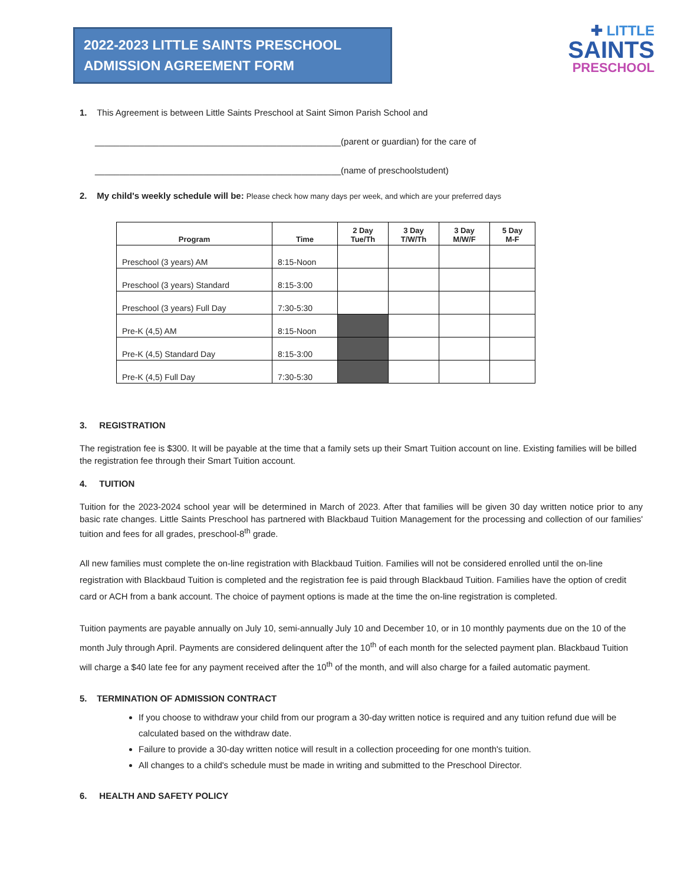2022-2023 LITTLE SAINTS PRESCHOOL
ADMISSION AGREEMENT FORM
✚ LITTLE
SAINTS
PRESCHOOL
1. This Agreement is between Little Saints Preschool at Saint Simon Parish School and
__________________________________________________(parent or guardian) for the care of
__________________________________________________(name of preschoolstudent)
2. My child's weekly schedule will be: Please check how many days per week, and which are your preferred days
| Program | Time | 2 Day Tue/Th | 3 Day T/W/Th | 3 Day M/W/F | 5 Day M-F |
| --- | --- | --- | --- | --- | --- |
| Preschool (3 years) AM | 8:15-Noon | | | | |
| Preschool (3 years) Standard | 8:15-3:00 | | | | |
| Preschool (3 years) Full Day | 7:30-5:30 | | | | |
| Pre-K (4,5) AM | 8:15-Noon | | | | |
| Pre-K (4,5) Standard Day | 8:15-3:00 | | | | |
| Pre-K (4,5) Full Day | 7:30-5:30 | | | | |
3. REGISTRATION
The registration fee is $300. It will be payable at the time that a family sets up their Smart Tuition account on line. Existing families will be billed the registration fee through their Smart Tuition account.
4. TUITION
Tuition for the 2023-2024 school year will be determined in March of 2023. After that families will be given 30 day written notice prior to any basic rate changes. Little Saints Preschool has partnered with Blackbaud Tuition Management for the processing and collection of our families' tuition and fees for all grades, preschool-8<sup>th</sup> grade.
All new families must complete the on-line registration with Blackbaud Tuition. Families will not be considered enrolled until the on-line registration with Blackbaud Tuition is completed and the registration fee is paid through Blackbaud Tuition. Families have the option of credit card or ACH from a bank account. The choice of payment options is made at the time the on-line registration is completed.
Tuition payments are payable annually on July 10, semi-annually July 10 and December 10, or in 10 monthly payments due on the 10 of the month July through April. Payments are considered delinquent after the 10<sup>th</sup> of each month for the selected payment plan. Blackbaud Tuition will charge a $40 late fee for any payment received after the 10<sup>th</sup> of the month, and will also charge for a failed automatic payment.
5. TERMINATION OF ADMISSION CONTRACT
If you choose to withdraw your child from our program a 30-day written notice is required and any tuition refund due will be calculated based on the withdraw date.
Failure to provide a 30-day written notice will result in a collection proceeding for one month's tuition.
All changes to a child's schedule must be made in writing and submitted to the Preschool Director.
6. HEALTH AND SAFETY POLICY